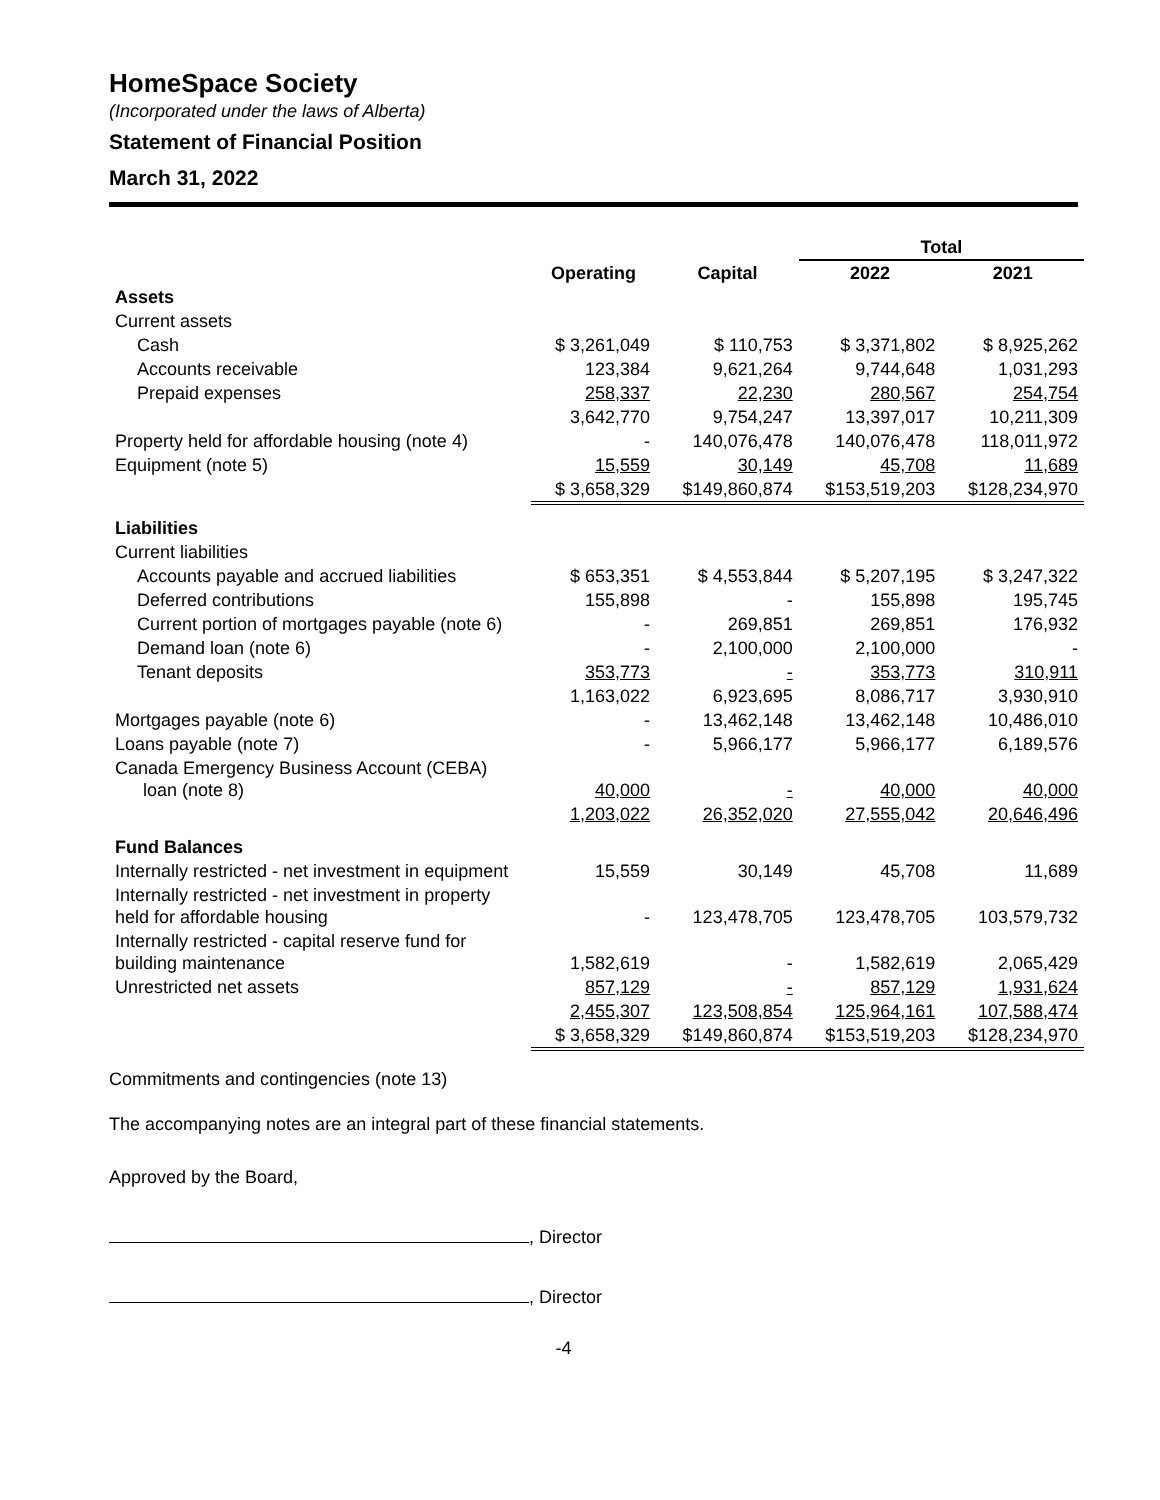HomeSpace Society
(Incorporated under the laws of Alberta)
Statement of Financial Position
March 31, 2022
| | | | Total | |
| --- | --- | --- | --- | --- |
| | Operating | Capital | 2022 | 2021 |
| Assets | | | | |
| Current assets | | | | |
| Cash | $ 3,261,049 | $ 110,753 | $ 3,371,802 | $ 8,925,262 |
| Accounts receivable | 123,384 | 9,621,264 | 9,744,648 | 1,031,293 |
| Prepaid expenses | 258,337 | 22,230 | 280,567 | 254,754 |
| | 3,642,770 | 9,754,247 | 13,397,017 | 10,211,309 |
| Property held for affordable housing (note 4) | - | 140,076,478 | 140,076,478 | 118,011,972 |
| Equipment (note 5) | 15,559 | 30,149 | 45,708 | 11,689 |
| | $ 3,658,329 | $149,860,874 | $153,519,203 | $128,234,970 |
| Liabilities | | | | |
| Current liabilities | | | | |
| Accounts payable and accrued liabilities | $ 653,351 | $ 4,553,844 | $ 5,207,195 | $ 3,247,322 |
| Deferred contributions | 155,898 | - | 155,898 | 195,745 |
| Current portion of mortgages payable (note 6) | - | 269,851 | 269,851 | 176,932 |
| Demand loan (note 6) | - | 2,100,000 | 2,100,000 | - |
| Tenant deposits | 353,773 | - | 353,773 | 310,911 |
| | 1,163,022 | 6,923,695 | 8,086,717 | 3,930,910 |
| Mortgages payable (note 6) | - | 13,462,148 | 13,462,148 | 10,486,010 |
| Loans payable (note 7) | - | 5,966,177 | 5,966,177 | 6,189,576 |
| Canada Emergency Business Account (CEBA) loan (note 8) | 40,000 | - | 40,000 | 40,000 |
| | 1,203,022 | 26,352,020 | 27,555,042 | 20,646,496 |
| Fund Balances | | | | |
| Internally restricted - net investment in equipment | 15,559 | 30,149 | 45,708 | 11,689 |
| Internally restricted - net investment in property held for affordable housing | - | 123,478,705 | 123,478,705 | 103,579,732 |
| Internally restricted - capital reserve fund for building maintenance | 1,582,619 | - | 1,582,619 | 2,065,429 |
| Unrestricted net assets | 857,129 | - | 857,129 | 1,931,624 |
| | 2,455,307 | 123,508,854 | 125,964,161 | 107,588,474 |
| | $ 3,658,329 | $149,860,874 | $153,519,203 | $128,234,970 |
Commitments and contingencies (note 13)
The accompanying notes are an integral part of these financial statements.
Approved by the Board,
, Director
, Director
-4